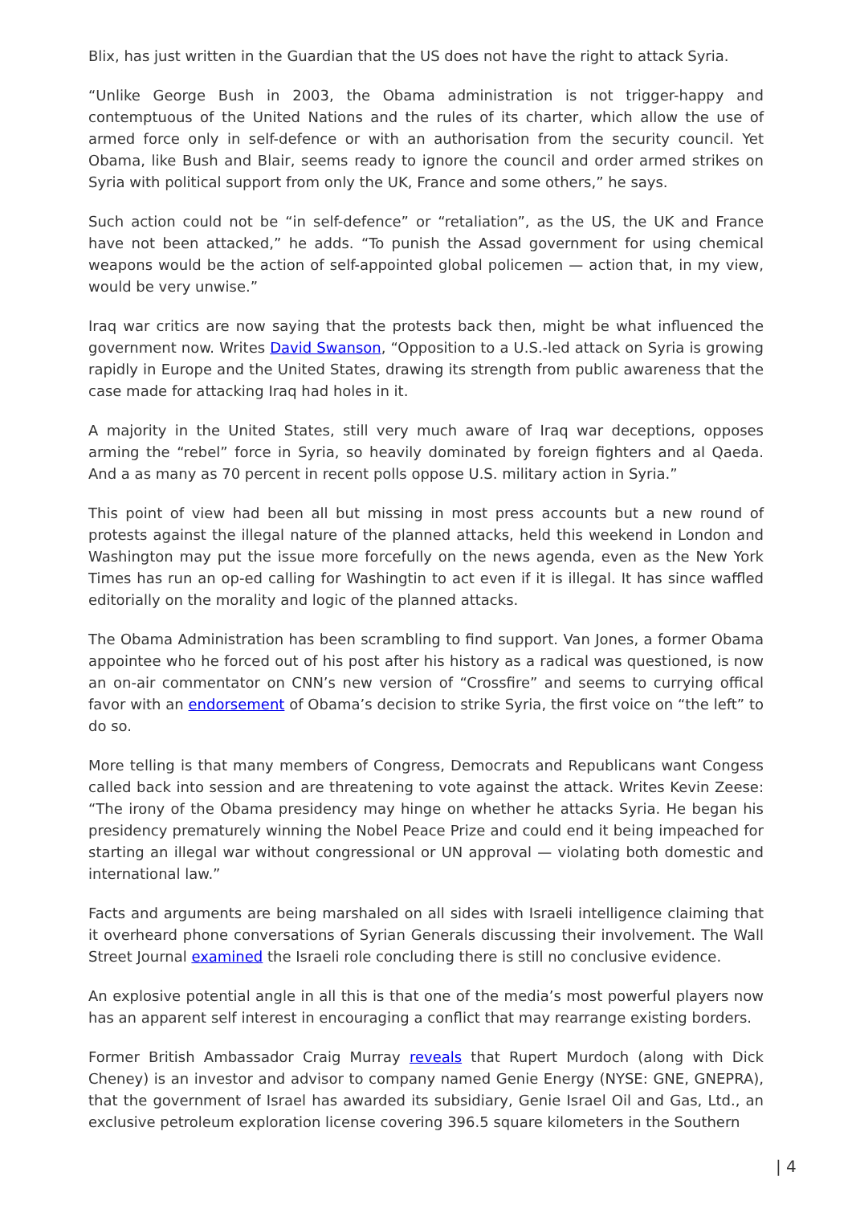Blix, has just written in the Guardian that the US does not have the right to attack Syria.
“Unlike George Bush in 2003, the Obama administration is not trigger-happy and contemptuous of the United Nations and the rules of its charter, which allow the use of armed force only in self-defence or with an authorisation from the security council. Yet Obama, like Bush and Blair, seems ready to ignore the council and order armed strikes on Syria with political support from only the UK, France and some others,” he says.
Such action could not be “in self-defence” or “retaliation”, as the US, the UK and France have not been attacked,” he adds. “To punish the Assad government for using chemical weapons would be the action of self-appointed global policemen — action that, in my view, would be very unwise.”
Iraq war critics are now saying that the protests back then, might be what influenced the government now. Writes David Swanson, “Opposition to a U.S.-led attack on Syria is growing rapidly in Europe and the United States, drawing its strength from public awareness that the case made for attacking Iraq had holes in it.
A majority in the United States, still very much aware of Iraq war deceptions, opposes arming the “rebel” force in Syria, so heavily dominated by foreign fighters and al Qaeda. And a as many as 70 percent in recent polls oppose U.S. military action in Syria.”
This point of view had been all but missing in most press accounts but a new round of protests against the illegal nature of the planned attacks, held this weekend in London and Washington may put the issue more forcefully on the news agenda, even as the New York Times has run an op-ed calling for Washingtin to act even if it is illegal. It has since waffled editorially on the morality and logic of the planned attacks.
The Obama Administration has been scrambling to find support. Van Jones, a former Obama appointee who he forced out of his post after his history as a radical was questioned, is now an on-air commentator on CNN’s new version of “Crossfire” and seems to currying offical favor with an endorsement of Obama’s decision to strike Syria, the first voice on “the left” to do so.
More telling is that many members of Congress, Democrats and Republicans want Congess called back into session and are threatening to vote against the attack. Writes Kevin Zeese: “The irony of the Obama presidency may hinge on whether he attacks Syria. He began his presidency prematurely winning the Nobel Peace Prize and could end it being impeached for starting an illegal war without congressional or UN approval — violating both domestic and international law.”
Facts and arguments are being marshaled on all sides with Israeli intelligence claiming that it overheard phone conversations of Syrian Generals discussing their involvement. The Wall Street Journal examined the Israeli role concluding there is still no conclusive evidence.
An explosive potential angle in all this is that one of the media’s most powerful players now has an apparent self interest in encouraging a conflict that may rearrange existing borders.
Former British Ambassador Craig Murray reveals that Rupert Murdoch (along with Dick Cheney) is an investor and advisor to company named Genie Energy (NYSE: GNE, GNEPRA), that the government of Israel has awarded its subsidiary, Genie Israel Oil and Gas, Ltd., an exclusive petroleum exploration license covering 396.5 square kilometers in the Southern
| 4